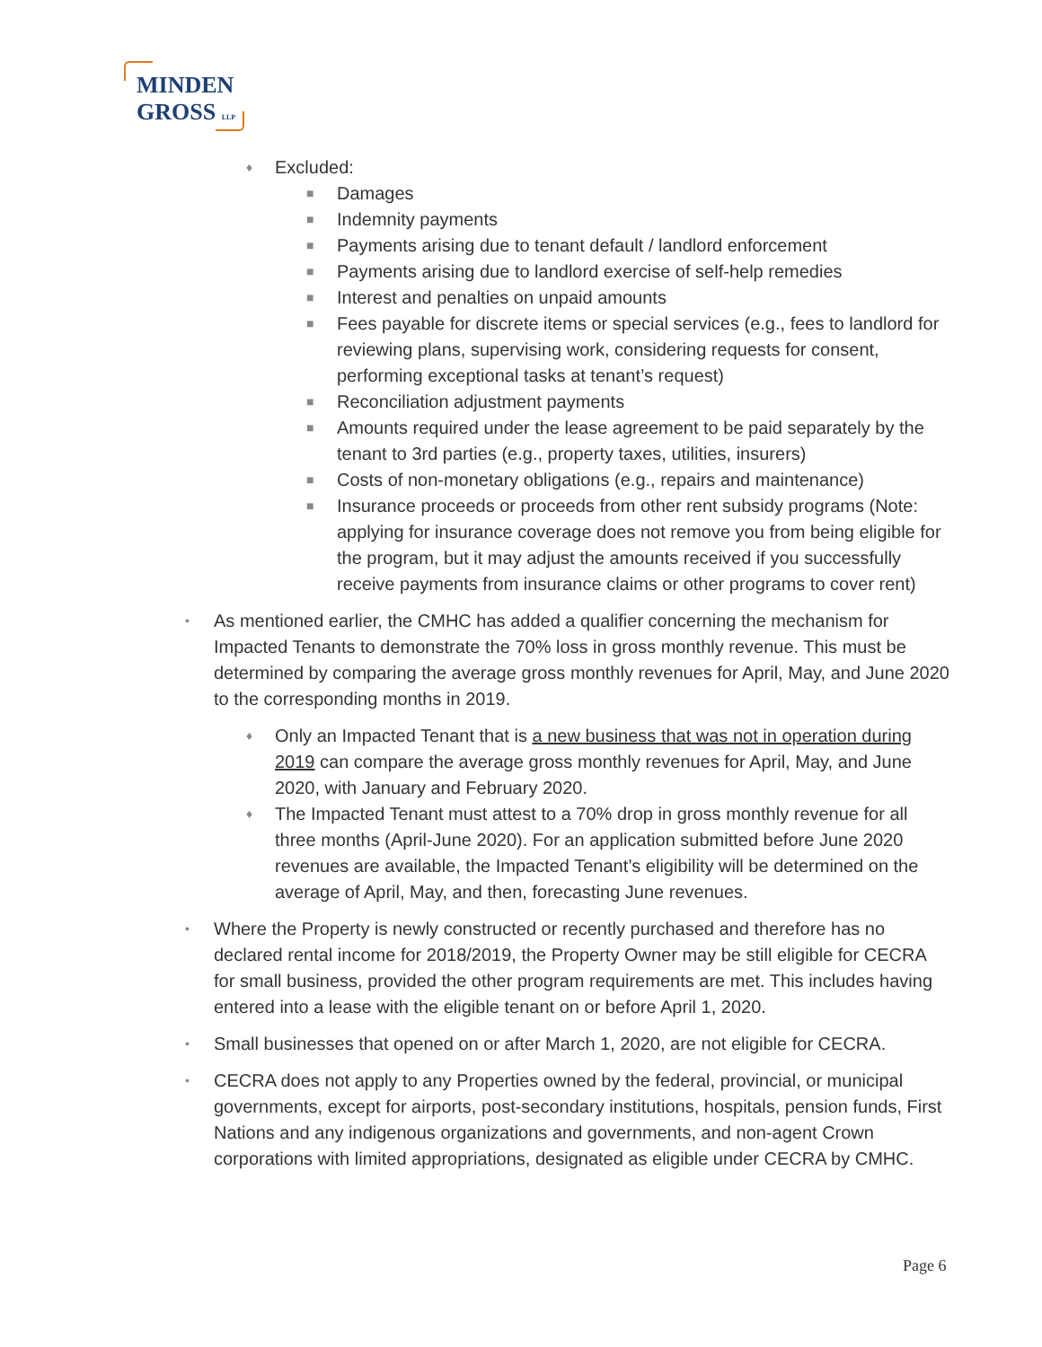MINDEN
GROSS LLP
♦ Excluded:
■ Damages
■ Indemnity payments
■ Payments arising due to tenant default / landlord enforcement
■ Payments arising due to landlord exercise of self-help remedies
■ Interest and penalties on unpaid amounts
■ Fees payable for discrete items or special services (e.g., fees to landlord for reviewing plans, supervising work, considering requests for consent, performing exceptional tasks at tenant’s request)
■ Reconciliation adjustment payments
■ Amounts required under the lease agreement to be paid separately by the tenant to 3rd parties (e.g., property taxes, utilities, insurers)
■ Costs of non-monetary obligations (e.g., repairs and maintenance)
■ Insurance proceeds or proceeds from other rent subsidy programs (Note: applying for insurance coverage does not remove you from being eligible for the program, but it may adjust the amounts received if you successfully receive payments from insurance claims or other programs to cover rent)
• As mentioned earlier, the CMHC has added a qualifier concerning the mechanism for Impacted Tenants to demonstrate the 70% loss in gross monthly revenue. This must be determined by comparing the average gross monthly revenues for April, May, and June 2020 to the corresponding months in 2019.
♦ Only an Impacted Tenant that is a new business that was not in operation during 2019 can compare the average gross monthly revenues for April, May, and June 2020, with January and February 2020.
♦ The Impacted Tenant must attest to a 70% drop in gross monthly revenue for all three months (April-June 2020). For an application submitted before June 2020 revenues are available, the Impacted Tenant’s eligibility will be determined on the average of April, May, and then, forecasting June revenues.
• Where the Property is newly constructed or recently purchased and therefore has no declared rental income for 2018/2019, the Property Owner may be still eligible for CECRA for small business, provided the other program requirements are met. This includes having entered into a lease with the eligible tenant on or before April 1, 2020.
• Small businesses that opened on or after March 1, 2020, are not eligible for CECRA.
• CECRA does not apply to any Properties owned by the federal, provincial, or municipal governments, except for airports, post-secondary institutions, hospitals, pension funds, First Nations and any indigenous organizations and governments, and non-agent Crown corporations with limited appropriations, designated as eligible under CECRA by CMHC.
Page 6